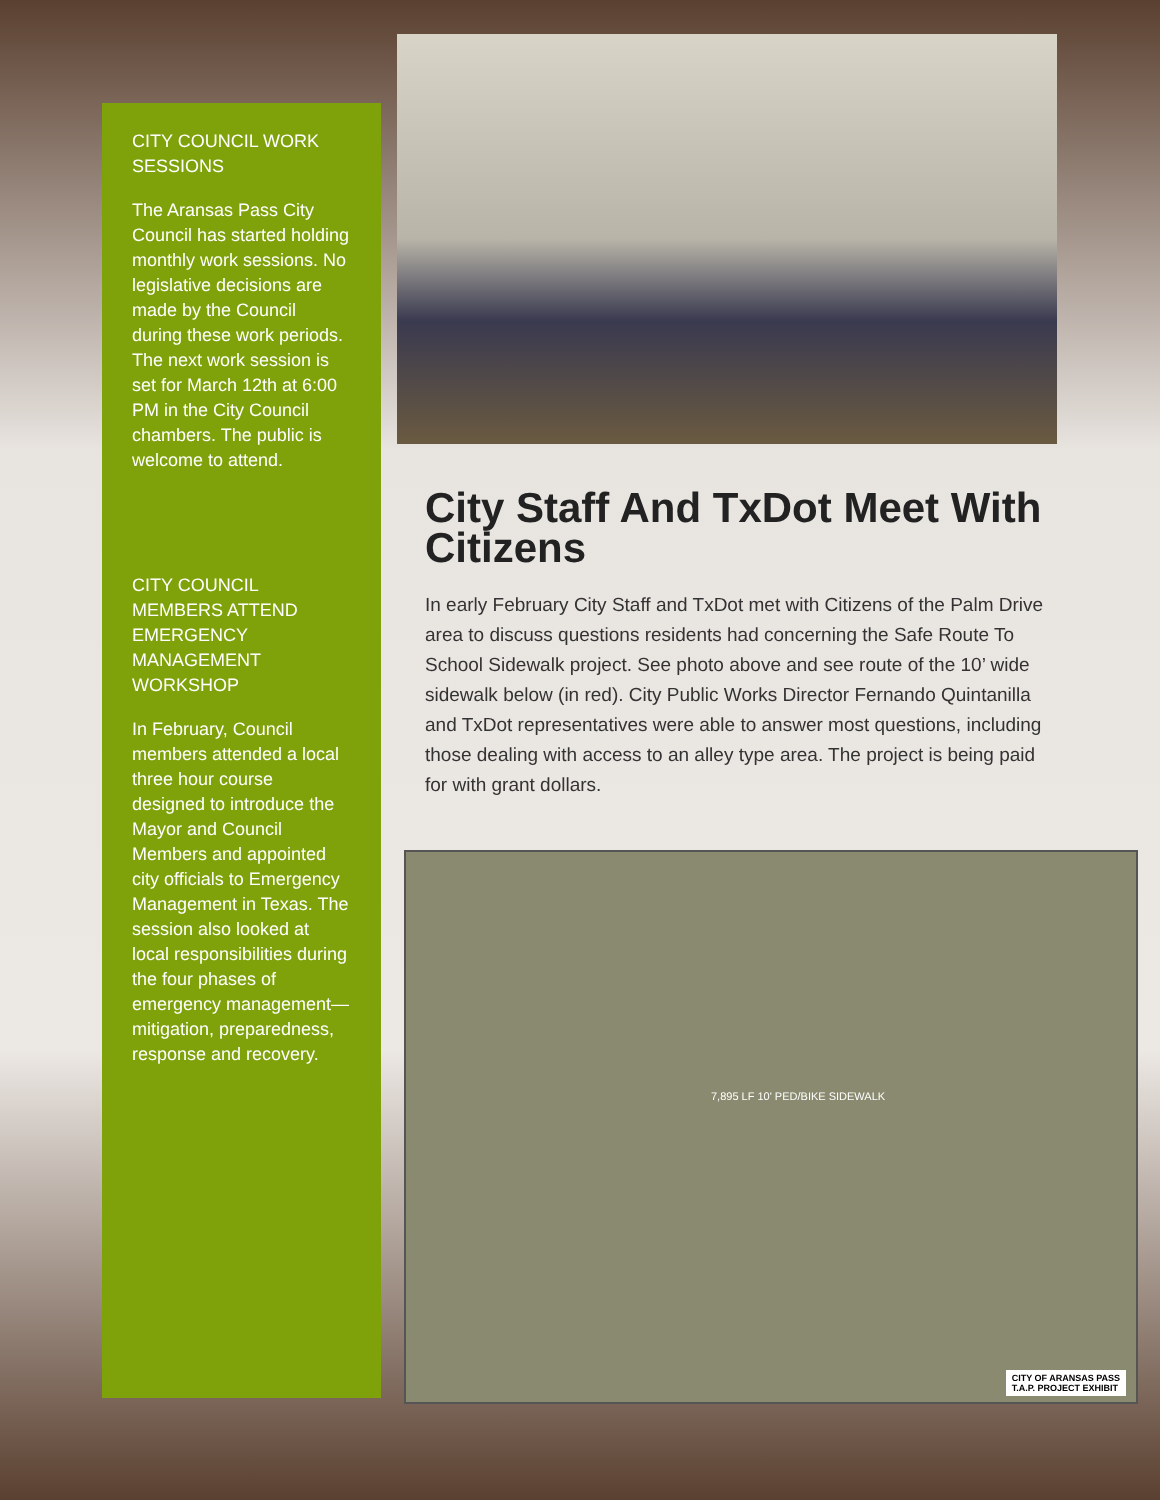CITY COUNCIL WORK SESSIONS
The Aransas Pass City Council has started holding monthly work sessions. No legislative decisions are made by the Council during these work periods. The next work session is set for March 12th at 6:00 PM in the City Council chambers. The public is welcome to attend.
CITY COUNCIL MEMBERS ATTEND EMERGENCY MANAGEMENT WORKSHOP
In February, Council members attended a local three hour course designed to introduce the Mayor and Council Members and appointed city officials to Emergency Management in Texas. The session also looked at local responsibilities during the four phases of emergency management—mitigation, preparedness, response and recovery.
City Staff And TxDot Meet With Citizens
In early February City Staff and TxDot met with Citizens of the Palm Drive area to discuss questions residents had concerning the Safe Route To School Sidewalk project. See photo above and see route of the 10’ wide sidewalk below (in red). City Public Works Director Fernando Quintanilla and TxDot representatives were able to answer most questions, including those dealing with access to an alley type area. The project is being paid for with grant dollars.
7,895 LF 10' PED/BIKE SIDEWALK
CITY OF ARANSAS PASS
T.A.P. PROJECT EXHIBIT